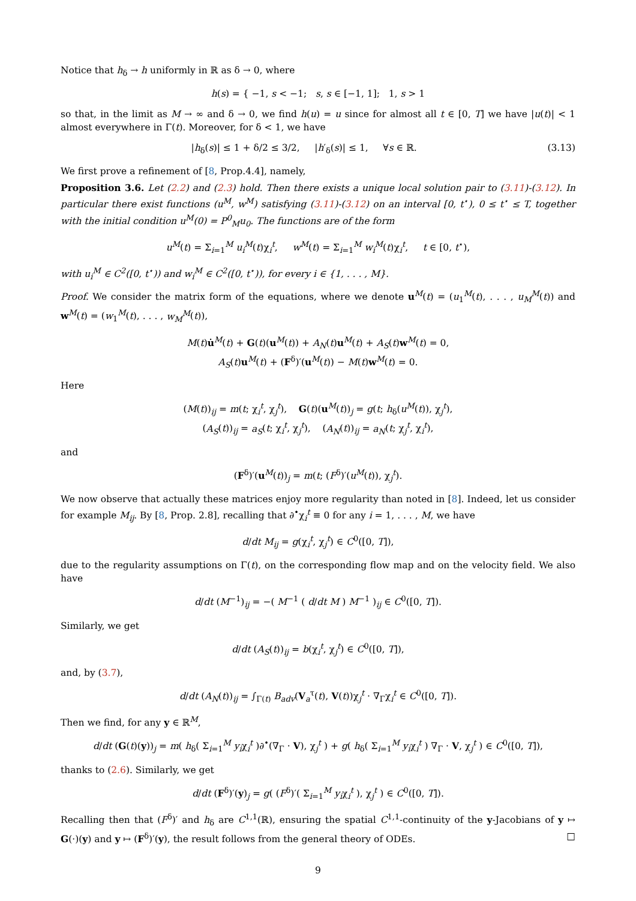Notice that h<sub>δ</sub> → h uniformly in ℝ as δ → 0, where
h(s) = { −1, s < −1; s, s ∈ [−1, 1]; 1, s > 1
so that, in the limit as M → ∞ and δ → 0, we find h(u) = u since for almost all t ∈ [0, T] we have |u(t)| < 1 almost everywhere in Γ(t). Moreover, for δ < 1, we have
|h<sub>δ</sub>(s)| ≤ 1 + δ/2 ≤ 3/2, |h′<sub>δ</sub>(s)| ≤ 1, ∀s ∈ ℝ. (3.13)
We first prove a refinement of [8, Prop.4.4], namely,
Proposition 3.6. Let (2.2) and (2.3) hold. Then there exists a unique local solution pair to (3.11)-(3.12). In particular there exist functions (u<sup>M</sup>, w<sup>M</sup>) satisfying (3.11)-(3.12) on an interval [0, t<sup>⋆</sup>), 0 ≤ t<sup>⋆</sup> ≤ T, together with the initial condition u<sup>M</sup>(0) = P<sup>0</sup><sub>M</sub>u<sub>0</sub>. The functions are of the form
u<sup>M</sup>(t) = Σ<sub>i=1</sub><sup>M</sup> u<sub>i</sub><sup>M</sup>(t)χ<sub>i</sub><sup>t</sup>, w<sup>M</sup>(t) = Σ<sub>i=1</sub><sup>M</sup> w<sub>i</sub><sup>M</sup>(t)χ<sub>i</sub><sup>t</sup>, t ∈ [0, t<sup>⋆</sup>),
with u<sub>i</sub><sup>M</sup> ∈ C<sup>2</sup>([0, t<sup>⋆</sup>)) and w<sub>i</sub><sup>M</sup> ∈ C<sup>2</sup>([0, t<sup>⋆</sup>)), for every i ∈ {1, . . . , M}.
Proof. We consider the matrix form of the equations, where we denote u<sup>M</sup>(t) = (u<sub>1</sub><sup>M</sup>(t), . . . , u<sub>M</sub><sup>M</sup>(t)) and w<sup>M</sup>(t) = (w<sub>1</sub><sup>M</sup>(t), . . . , w<sub>M</sub><sup>M</sup>(t)),
M(t)u̇<sup>M</sup>(t) + G(t)(u<sup>M</sup>(t)) + A<sub>N</sub>(t)u<sup>M</sup>(t) + A<sub>S</sub>(t)w<sup>M</sup>(t) = 0,
A<sub>S</sub>(t)u<sup>M</sup>(t) + (F<sup>δ</sup>)′(u<sup>M</sup>(t)) − M(t)w<sup>M</sup>(t) = 0.
Here
(M(t))<sub>ij</sub> = m(t; χ<sub>i</sub><sup>t</sup>, χ<sub>j</sub><sup>t</sup>), G(t)(u<sup>M</sup>(t))<sub>j</sub> = g(t; h<sub>δ</sub>(u<sup>M</sup>(t)), χ<sub>j</sub><sup>t</sup>),
(A<sub>S</sub>(t))<sub>ij</sub> = a<sub>S</sub>(t; χ<sub>i</sub><sup>t</sup>, χ<sub>j</sub><sup>t</sup>), (A<sub>N</sub>(t))<sub>ij</sub> = a<sub>N</sub>(t; χ<sub>j</sub><sup>t</sup>, χ<sub>i</sub><sup>t</sup>),
and
(F<sup>δ</sup>)′(u<sup>M</sup>(t))<sub>j</sub> = m(t; (F<sup>δ</sup>)′(u<sup>M</sup>(t)), χ<sub>j</sub><sup>t</sup>).
We now observe that actually these matrices enjoy more regularity than noted in [8]. Indeed, let us consider for example M<sub>ij</sub>. By [8, Prop. 2.8], recalling that ∂<sup>•</sup>χ<sub>i</sub><sup>t</sup> ≡ 0 for any i = 1, . . . , M, we have
d/dt M<sub>ij</sub> = g(χ<sub>i</sub><sup>t</sup>, χ<sub>j</sub><sup>t</sup>) ∈ C<sup>0</sup>([0, T]),
due to the regularity assumptions on Γ(t), on the corresponding flow map and on the velocity field. We also have
d/dt (M<sup>−1</sup>)<sub>ij</sub> = −( M<sup>−1</sup> ( d/dt M ) M<sup>−1</sup> )<sub>ij</sub> ∈ C<sup>0</sup>([0, T]).
Similarly, we get
d/dt (A<sub>S</sub>(t))<sub>ij</sub> = b(χ<sub>i</sub><sup>t</sup>, χ<sub>j</sub><sup>t</sup>) ∈ C<sup>0</sup>([0, T]),
and, by (3.7),
d/dt (A<sub>N</sub>(t))<sub>ij</sub> = ∫<sub>Γ(t)</sub> B<sub>adv</sub>(V<sub>a</sub><sup>τ</sup>(t), V(t))χ<sub>j</sub><sup>t</sup> · ∇<sub>Γ</sub>χ<sub>i</sub><sup>t</sup> ∈ C<sup>0</sup>([0, T]).
Then we find, for any y ∈ ℝ<sup>M</sup>,
d/dt (G(t)(y))<sub>j</sub> = m( h<sub>δ</sub>( Σ<sub>i=1</sub><sup>M</sup> y<sub>i</sub>χ<sub>i</sub><sup>t</sup> )∂<sup>•</sup>(∇<sub>Γ</sub> · V), χ<sub>j</sub><sup>t</sup> ) + g( h<sub>δ</sub>( Σ<sub>i=1</sub><sup>M</sup> y<sub>i</sub>χ<sub>i</sub><sup>t</sup> ) ∇<sub>Γ</sub> · V, χ<sub>j</sub><sup>t</sup> ) ∈ C<sup>0</sup>([0, T]),
thanks to (2.6). Similarly, we get
d/dt (F<sup>δ</sup>)′(y)<sub>j</sub> = g( (F<sup>δ</sup>)′( Σ<sub>i=1</sub><sup>M</sup> y<sub>i</sub>χ<sub>i</sub><sup>t</sup> ), χ<sub>j</sub><sup>t</sup> ) ∈ C<sup>0</sup>([0, T]).
Recalling then that (F<sup>δ</sup>)′ and h<sub>δ</sub> are C<sup>1,1</sup>(ℝ), ensuring the spatial C<sup>1,1</sup>-continuity of the y-Jacobians of y ↦ G(·)(y) and y ↦ (F<sup>δ</sup>)′(y), the result follows from the general theory of ODEs. □
9